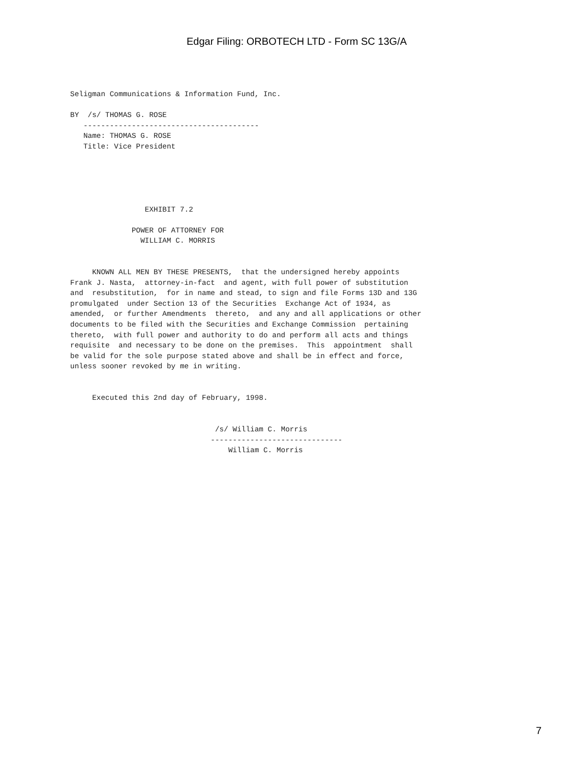Edgar Filing: ORBOTECH LTD - Form SC 13G/A
Seligman Communications & Information Fund, Inc.

BY  /s/ THOMAS G. ROSE
   ----------------------------------------
   Name: THOMAS G. ROSE
   Title: Vice President





                 EXHIBIT 7.2

              POWER OF ATTORNEY FOR
                WILLIAM C. MORRIS


     KNOWN ALL MEN BY THESE PRESENTS,  that the undersigned hereby appoints
Frank J. Nasta,  attorney-in-fact  and agent, with full power of substitution
and  resubstitution,  for in name and stead, to sign and file Forms 13D and 13G
promulgated  under Section 13 of the Securities  Exchange Act of 1934, as
amended,  or further Amendments  thereto,  and any and all applications or other
documents to be filed with the Securities and Exchange Commission  pertaining
thereto,  with full power and authority to do and perform all acts and things
requisite  and necessary to be done on the premises.  This  appointment  shall
be valid for the sole purpose stated above and shall be in effect and force,
unless sooner revoked by me in writing.


     Executed this 2nd day of February, 1998.


                                 /s/ William C. Morris
                                ------------------------------
                                    William C. Morris
7